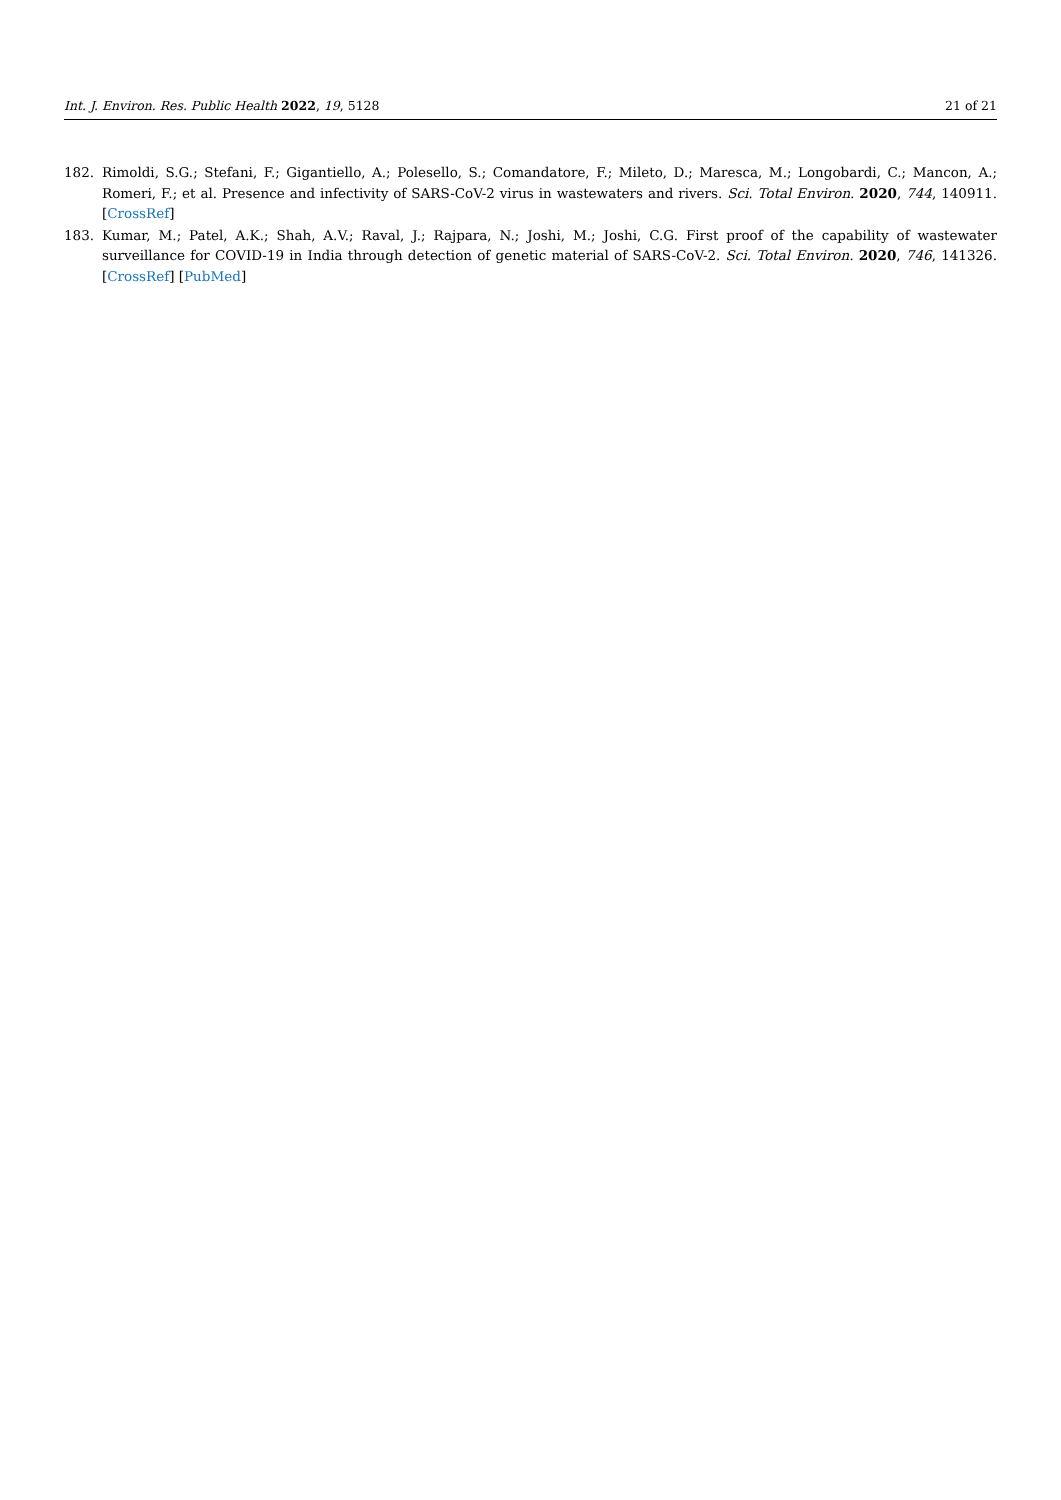Int. J. Environ. Res. Public Health 2022, 19, 5128 21 of 21
182. Rimoldi, S.G.; Stefani, F.; Gigantiello, A.; Polesello, S.; Comandatore, F.; Mileto, D.; Maresca, M.; Longobardi, C.; Mancon, A.; Romeri, F.; et al. Presence and infectivity of SARS-CoV-2 virus in wastewaters and rivers. Sci. Total Environ. 2020, 744, 140911. [CrossRef]
183. Kumar, M.; Patel, A.K.; Shah, A.V.; Raval, J.; Rajpara, N.; Joshi, M.; Joshi, C.G. First proof of the capability of wastewater surveillance for COVID-19 in India through detection of genetic material of SARS-CoV-2. Sci. Total Environ. 2020, 746, 141326. [CrossRef] [PubMed]